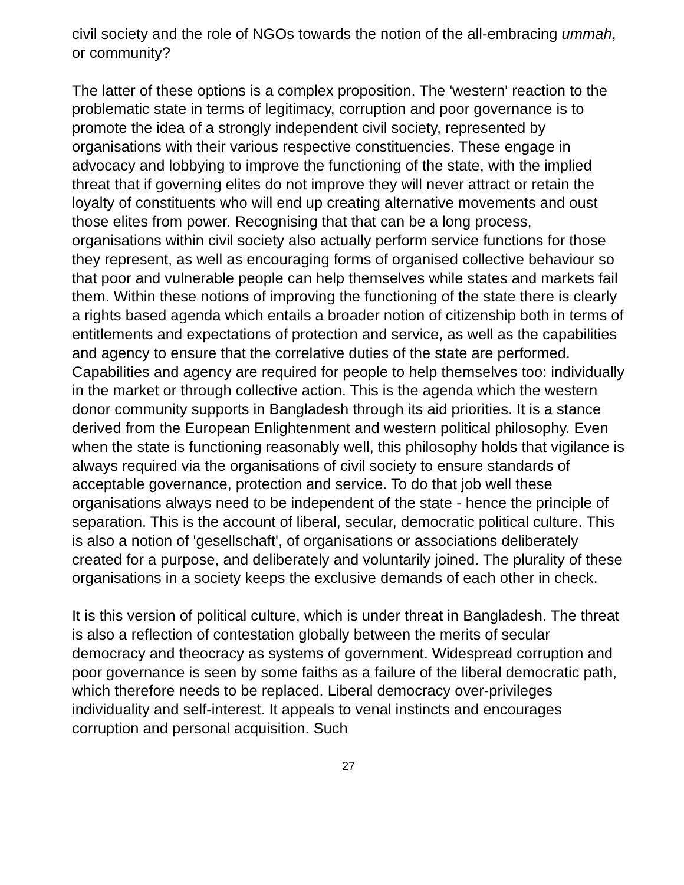civil society and the role of NGOs towards the notion of the all-embracing ummah, or community?
The latter of these options is a complex proposition. The 'western' reaction to the problematic state in terms of legitimacy, corruption and poor governance is to promote the idea of a strongly independent civil society, represented by organisations with their various respective constituencies. These engage in advocacy and lobbying to improve the functioning of the state, with the implied threat that if governing elites do not improve they will never attract or retain the loyalty of constituents who will end up creating alternative movements and oust those elites from power. Recognising that that can be a long process, organisations within civil society also actually perform service functions for those they represent, as well as encouraging forms of organised collective behaviour so that poor and vulnerable people can help themselves while states and markets fail them. Within these notions of improving the functioning of the state there is clearly a rights based agenda which entails a broader notion of citizenship both in terms of entitlements and expectations of protection and service, as well as the capabilities and agency to ensure that the correlative duties of the state are performed. Capabilities and agency are required for people to help themselves too: individually in the market or through collective action. This is the agenda which the western donor community supports in Bangladesh through its aid priorities. It is a stance derived from the European Enlightenment and western political philosophy. Even when the state is functioning reasonably well, this philosophy holds that vigilance is always required via the organisations of civil society to ensure standards of acceptable governance, protection and service. To do that job well these organisations always need to be independent of the state - hence the principle of separation. This is the account of liberal, secular, democratic political culture. This is also a notion of 'gesellschaft', of organisations or associations deliberately created for a purpose, and deliberately and voluntarily joined. The plurality of these organisations in a society keeps the exclusive demands of each other in check.
It is this version of political culture, which is under threat in Bangladesh. The threat is also a reflection of contestation globally between the merits of secular democracy and theocracy as systems of government. Widespread corruption and poor governance is seen by some faiths as a failure of the liberal democratic path, which therefore needs to be replaced. Liberal democracy over-privileges individuality and self-interest. It appeals to venal instincts and encourages corruption and personal acquisition. Such
27